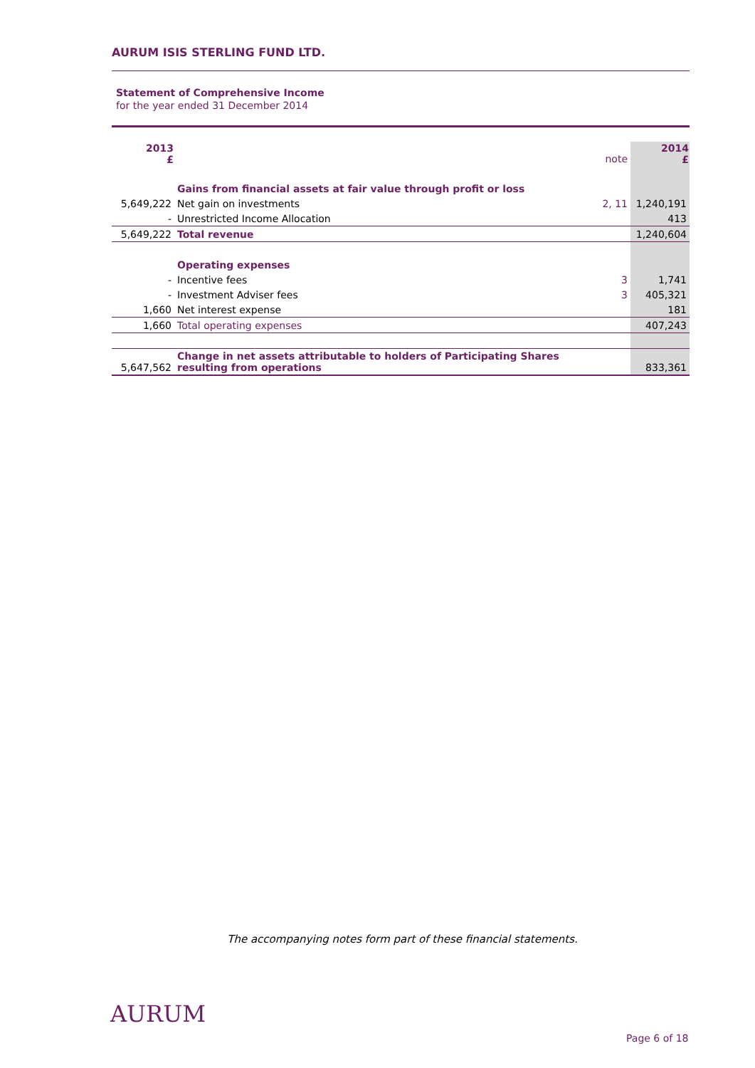AURUM ISIS STERLING FUND LTD.
Statement of Comprehensive Income
for the year ended 31 December 2014
| 2013 £ | | note | 2014 £ |
| | Gains from financial assets at fair value through profit or loss | | |
| 5,649,222 | Net gain on investments | 2, 11 | 1,240,191 |
| - | Unrestricted Income Allocation | | 413 |
| 5,649,222 | Total revenue | | 1,240,604 |
| | Operating expenses | | |
| - | Incentive fees | 3 | 1,741 |
| - | Investment Adviser fees | 3 | 405,321 |
| 1,660 | Net interest expense | | 181 |
| 1,660 | Total operating expenses | | 407,243 |
| 5,647,562 | Change in net assets attributable to holders of Participating Shares resulting from operations | | 833,361 |
The accompanying notes form part of these financial statements.
AURUM
Page 6 of 18